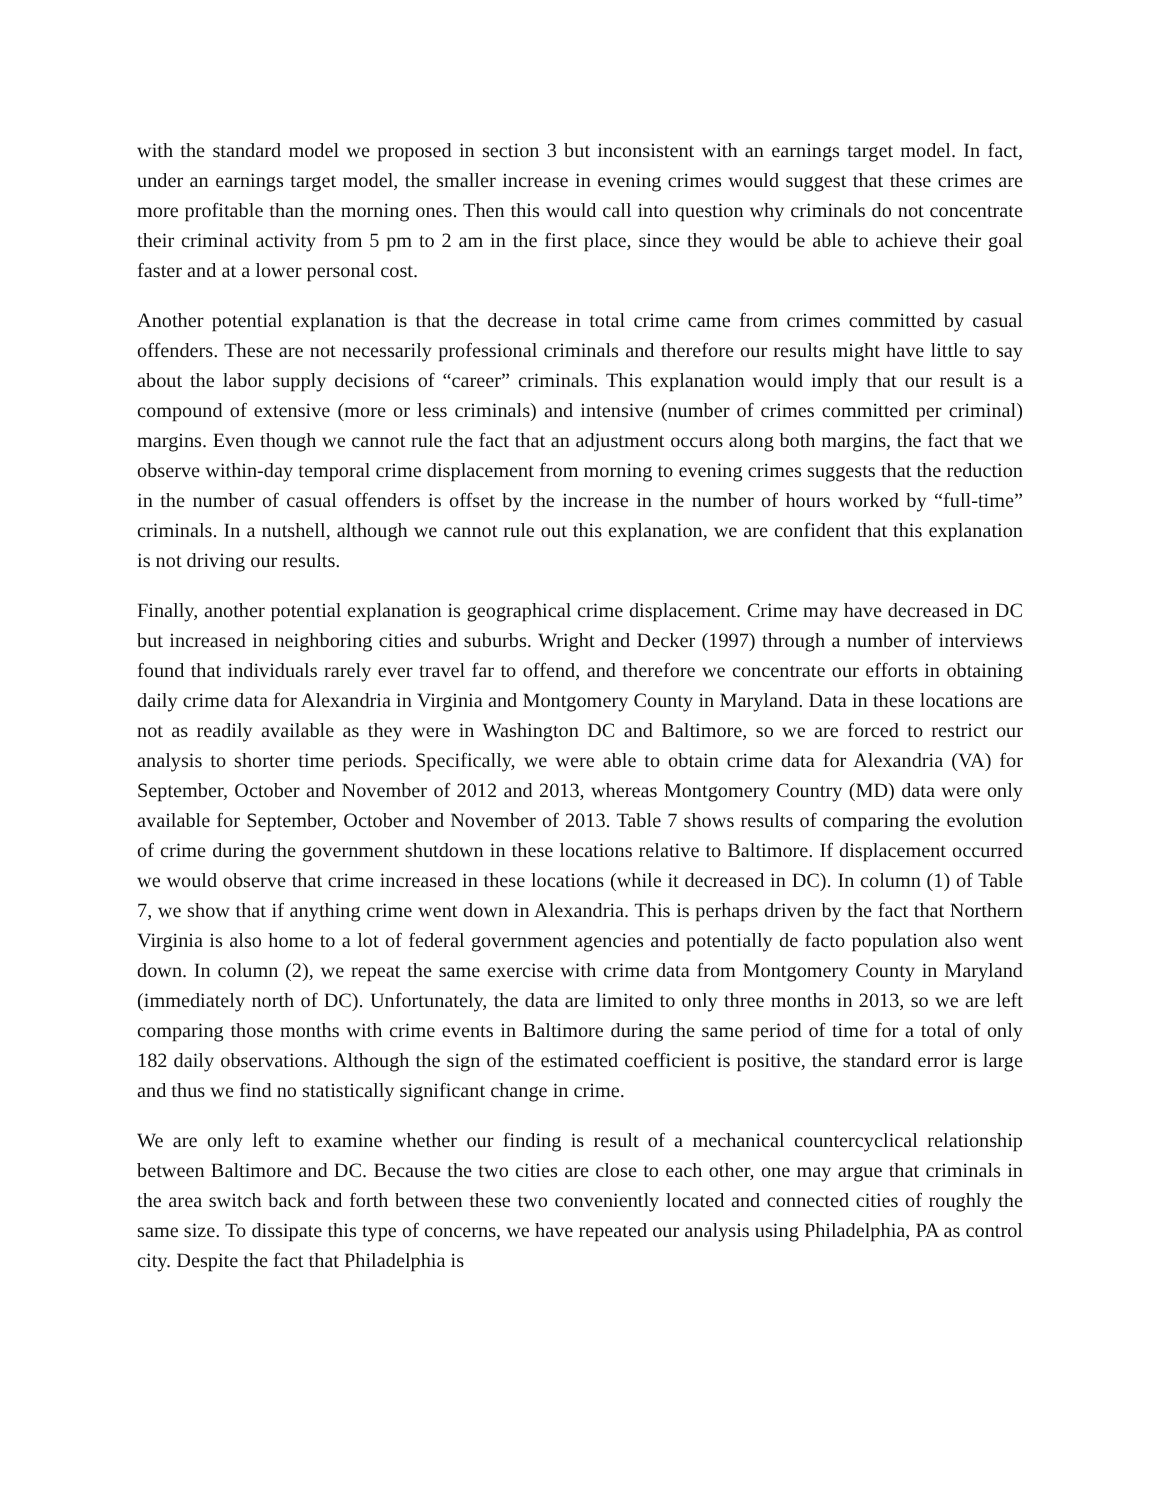with the standard model we proposed in section 3 but inconsistent with an earnings target model. In fact, under an earnings target model, the smaller increase in evening crimes would suggest that these crimes are more profitable than the morning ones. Then this would call into question why criminals do not concentrate their criminal activity from 5 pm to 2 am in the first place, since they would be able to achieve their goal faster and at a lower personal cost.
Another potential explanation is that the decrease in total crime came from crimes committed by casual offenders. These are not necessarily professional criminals and therefore our results might have little to say about the labor supply decisions of “career” criminals. This explanation would imply that our result is a compound of extensive (more or less criminals) and intensive (number of crimes committed per criminal) margins. Even though we cannot rule the fact that an adjustment occurs along both margins, the fact that we observe within-day temporal crime displacement from morning to evening crimes suggests that the reduction in the number of casual offenders is offset by the increase in the number of hours worked by “full-time” criminals. In a nutshell, although we cannot rule out this explanation, we are confident that this explanation is not driving our results.
Finally, another potential explanation is geographical crime displacement. Crime may have decreased in DC but increased in neighboring cities and suburbs. Wright and Decker (1997) through a number of interviews found that individuals rarely ever travel far to offend, and therefore we concentrate our efforts in obtaining daily crime data for Alexandria in Virginia and Montgomery County in Maryland. Data in these locations are not as readily available as they were in Washington DC and Baltimore, so we are forced to restrict our analysis to shorter time periods. Specifically, we were able to obtain crime data for Alexandria (VA) for September, October and November of 2012 and 2013, whereas Montgomery Country (MD) data were only available for September, October and November of 2013. Table 7 shows results of comparing the evolution of crime during the government shutdown in these locations relative to Baltimore. If displacement occurred we would observe that crime increased in these locations (while it decreased in DC). In column (1) of Table 7, we show that if anything crime went down in Alexandria. This is perhaps driven by the fact that Northern Virginia is also home to a lot of federal government agencies and potentially de facto population also went down. In column (2), we repeat the same exercise with crime data from Montgomery County in Maryland (immediately north of DC). Unfortunately, the data are limited to only three months in 2013, so we are left comparing those months with crime events in Baltimore during the same period of time for a total of only 182 daily observations. Although the sign of the estimated coefficient is positive, the standard error is large and thus we find no statistically significant change in crime.
We are only left to examine whether our finding is result of a mechanical countercyclical relationship between Baltimore and DC. Because the two cities are close to each other, one may argue that criminals in the area switch back and forth between these two conveniently located and connected cities of roughly the same size. To dissipate this type of concerns, we have repeated our analysis using Philadelphia, PA as control city. Despite the fact that Philadelphia is